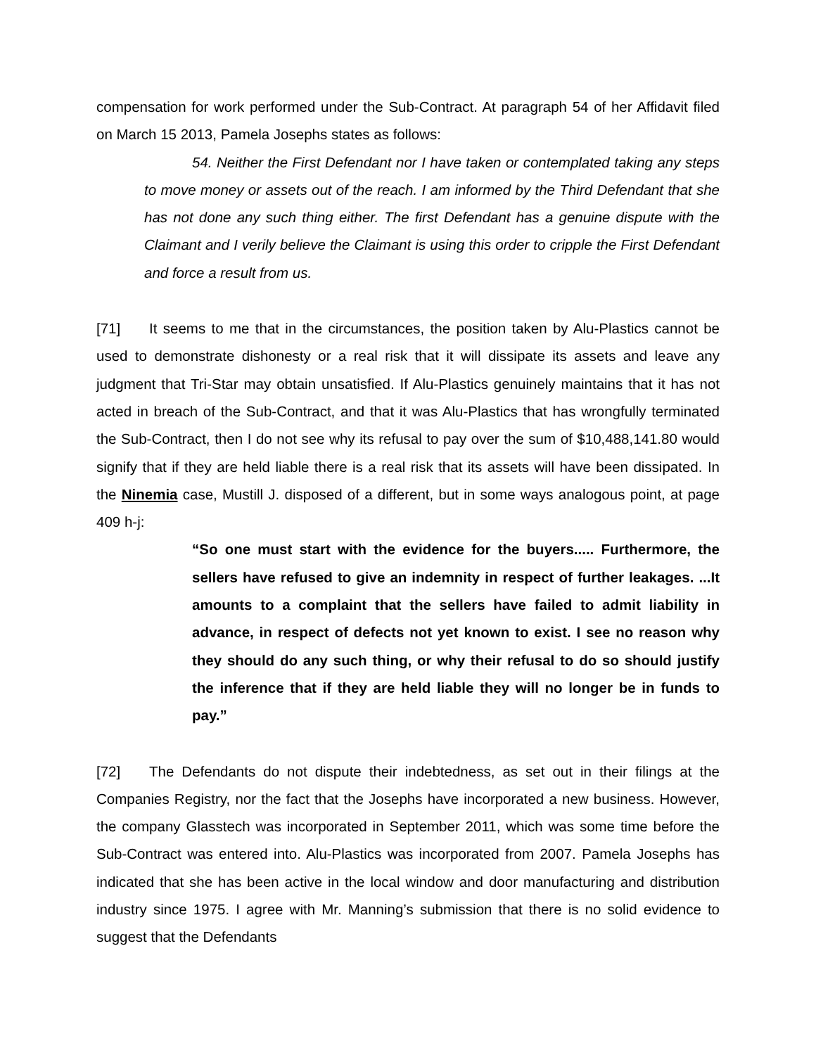compensation for work performed under the Sub-Contract. At paragraph 54 of her Affidavit filed on March 15 2013, Pamela Josephs states as follows:
54. Neither the First Defendant nor I have taken or contemplated taking any steps to move money or assets out of the reach. I am informed by the Third Defendant that she has not done any such thing either. The first Defendant has a genuine dispute with the Claimant and I verily believe the Claimant is using this order to cripple the First Defendant and force a result from us.
[71] It seems to me that in the circumstances, the position taken by Alu-Plastics cannot be used to demonstrate dishonesty or a real risk that it will dissipate its assets and leave any judgment that Tri-Star may obtain unsatisfied. If Alu-Plastics genuinely maintains that it has not acted in breach of the Sub-Contract, and that it was Alu-Plastics that has wrongfully terminated the Sub-Contract, then I do not see why its refusal to pay over the sum of $10,488,141.80 would signify that if they are held liable there is a real risk that its assets will have been dissipated. In the Ninemia case, Mustill J. disposed of a different, but in some ways analogous point, at page 409 h-j:
“So one must start with the evidence for the buyers..... Furthermore, the sellers have refused to give an indemnity in respect of further leakages. ...It amounts to a complaint that the sellers have failed to admit liability in advance, in respect of defects not yet known to exist. I see no reason why they should do any such thing, or why their refusal to do so should justify the inference that if they are held liable they will no longer be in funds to pay.”
[72] The Defendants do not dispute their indebtedness, as set out in their filings at the Companies Registry, nor the fact that the Josephs have incorporated a new business. However, the company Glasstech was incorporated in September 2011, which was some time before the Sub-Contract was entered into. Alu-Plastics was incorporated from 2007. Pamela Josephs has indicated that she has been active in the local window and door manufacturing and distribution industry since 1975. I agree with Mr. Manning’s submission that there is no solid evidence to suggest that the Defendants